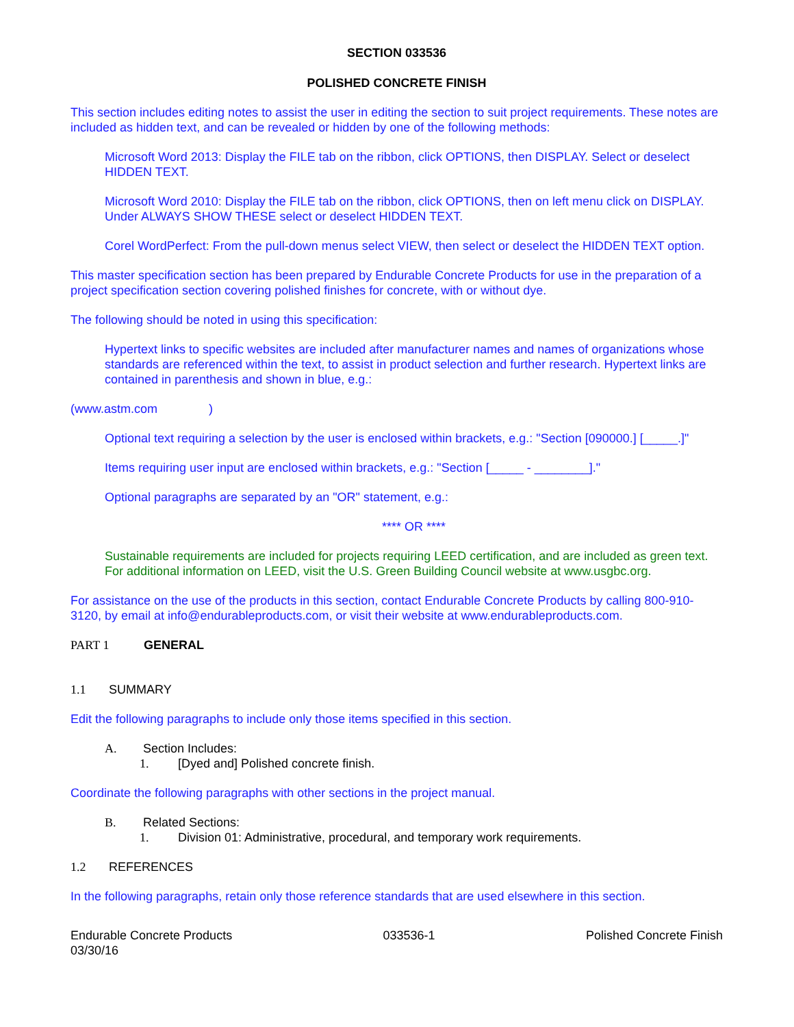SECTION 033536
POLISHED CONCRETE FINISH
This section includes editing notes to assist the user in editing the section to suit project requirements. These notes are included as hidden text, and can be revealed or hidden by one of the following methods:
Microsoft Word 2013: Display the FILE tab on the ribbon, click OPTIONS, then DISPLAY. Select or deselect HIDDEN TEXT.
Microsoft Word 2010: Display the FILE tab on the ribbon, click OPTIONS, then on left menu click on DISPLAY. Under ALWAYS SHOW THESE select or deselect HIDDEN TEXT.
Corel WordPerfect: From the pull-down menus select VIEW, then select or deselect the HIDDEN TEXT option.
This master specification section has been prepared by Endurable Concrete Products for use in the preparation of a project specification section covering polished finishes for concrete, with or without dye.
The following should be noted in using this specification:
Hypertext links to specific websites are included after manufacturer names and names of organizations whose standards are referenced within the text, to assist in product selection and further research. Hypertext links are contained in parenthesis and shown in blue, e.g.:
(www.astm.com )
Optional text requiring a selection by the user is enclosed within brackets, e.g.: "Section [090000.] [_____.]"
Items requiring user input are enclosed within brackets, e.g.: "Section [_____ - ________]."
Optional paragraphs are separated by an "OR" statement, e.g.:
**** OR ****
Sustainable requirements are included for projects requiring LEED certification, and are included as green text. For additional information on LEED, visit the U.S. Green Building Council website at www.usgbc.org.
For assistance on the use of the products in this section, contact Endurable Concrete Products by calling 800-910-3120, by email at info@endurableproducts.com, or visit their website at www.endurableproducts.com.
PART 1 GENERAL
1.1 SUMMARY
Edit the following paragraphs to include only those items specified in this section.
A. Section Includes:
1. [Dyed and] Polished concrete finish.
Coordinate the following paragraphs with other sections in the project manual.
B. Related Sections:
1. Division 01: Administrative, procedural, and temporary work requirements.
1.2 REFERENCES
In the following paragraphs, retain only those reference standards that are used elsewhere in this section.
Endurable Concrete Products
03/30/16
033536-1 Polished Concrete Finish